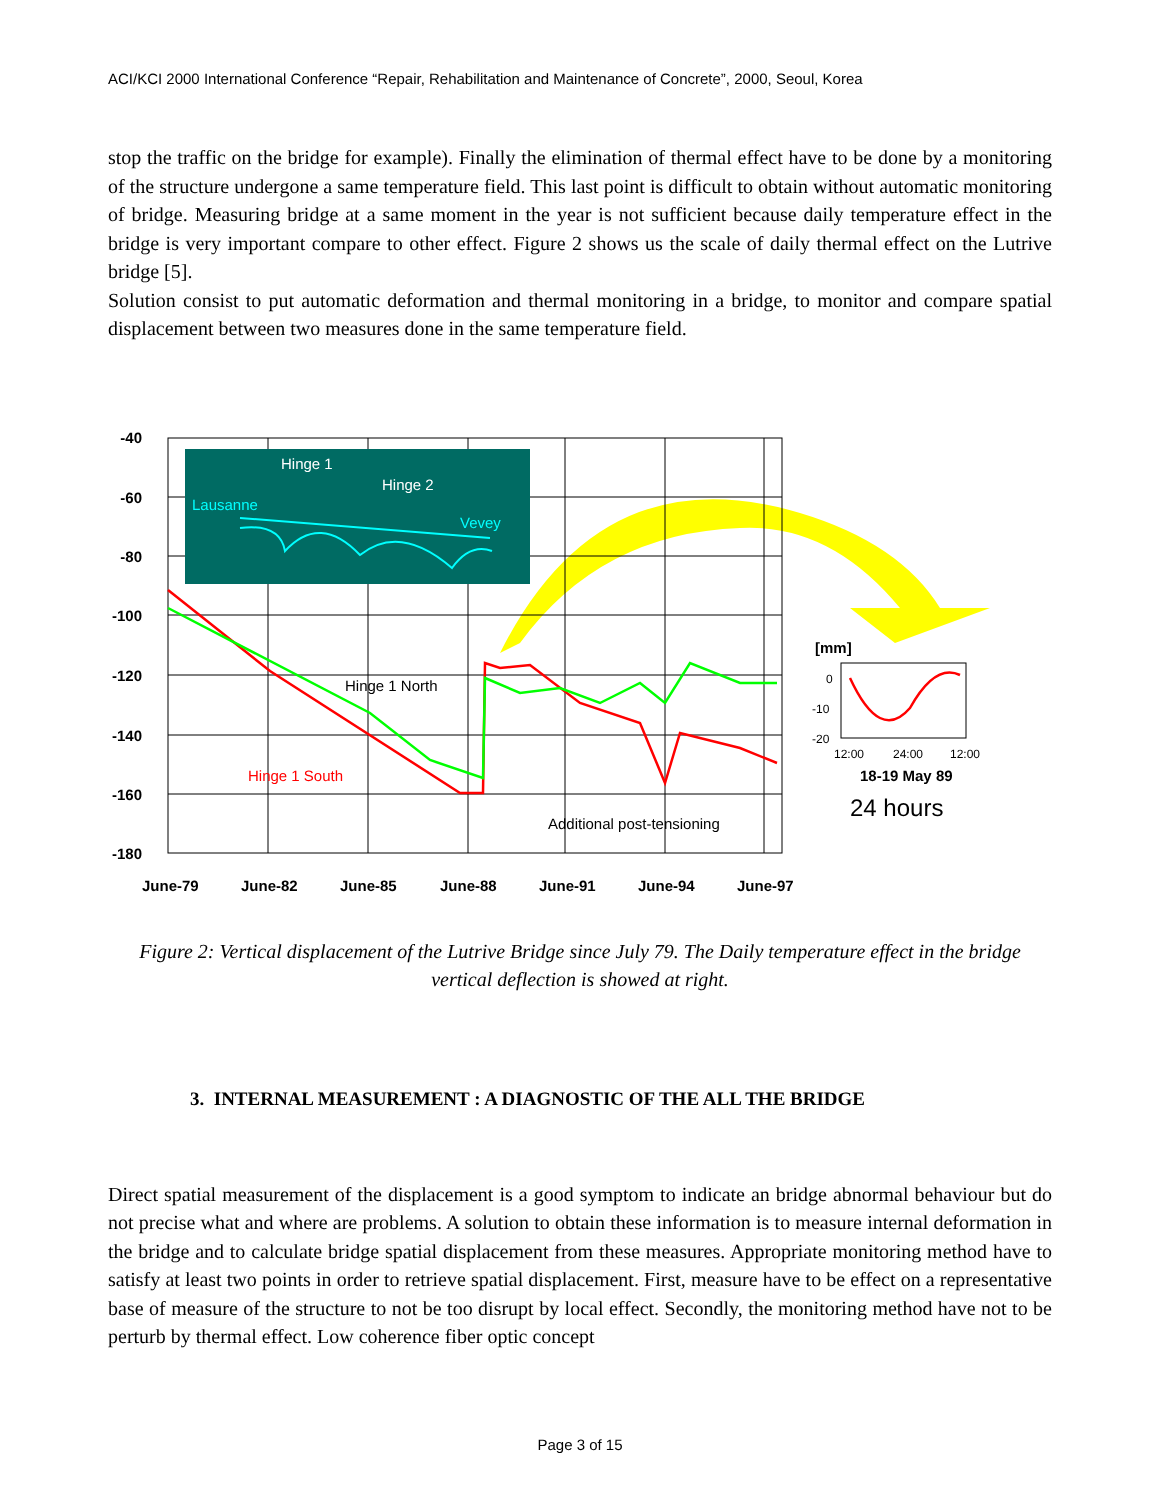ACI/KCI 2000 International Conference “Repair, Rehabilitation and Maintenance of Concrete”, 2000, Seoul, Korea
stop the traffic on the bridge for example). Finally the elimination of thermal effect have to be done by a monitoring of the structure undergone a same temperature field. This last point is difficult to obtain without automatic monitoring of bridge. Measuring bridge at a same moment in the year is not sufficient because daily temperature effect in the bridge is very important compare to other effect. Figure 2 shows us the scale of daily thermal effect on the Lutrive bridge [5].
Solution consist to put automatic deformation and thermal monitoring in a bridge, to monitor and compare spatial displacement between two measures done in the same temperature field.
-40
-60
-80
-100
-120
-140
-160
-180
June-79
June-82
June-85
June-88
June-91
June-94
June-97
Hinge 1
Hinge 2
Lausanne
Vevey
Hinge 1 North
Hinge 1 South
Additional post-tensioning
[mm]
0
-10
-20
12:00
24:00
12:00
18-19 May 89
24 hours
Figure 2: Vertical displacement of the Lutrive Bridge since July 79. The Daily temperature effect in the bridge vertical deflection is showed at right.
3. INTERNAL MEASUREMENT : A DIAGNOSTIC OF THE ALL THE BRIDGE
Direct spatial measurement of the displacement is a good symptom to indicate an bridge abnormal behaviour but do not precise what and where are problems. A solution to obtain these information is to measure internal deformation in the bridge and to calculate bridge spatial displacement from these measures. Appropriate monitoring method have to satisfy at least two points in order to retrieve spatial displacement. First, measure have to be effect on a representative base of measure of the structure to not be too disrupt by local effect. Secondly, the monitoring method have not to be perturb by thermal effect. Low coherence fiber optic concept
Page 3 of 15